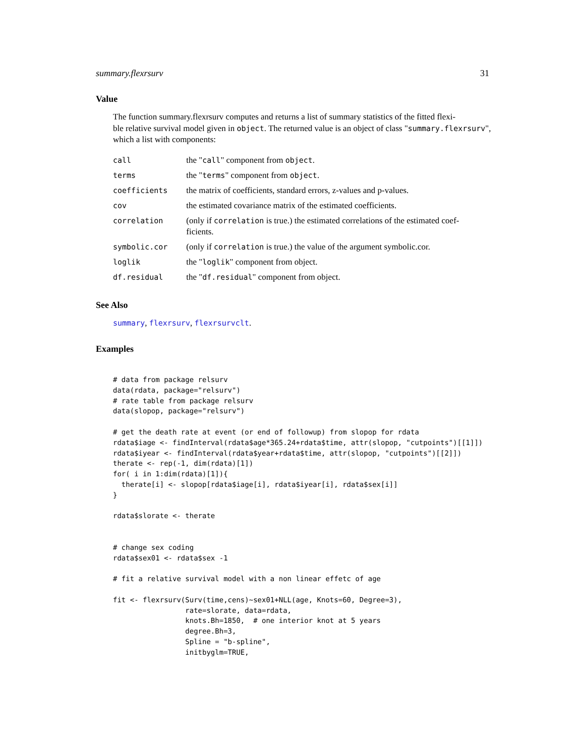summary.flexrsurv 31
Value
The function summary.flexrsurv computes and returns a list of summary statistics of the fitted flexi-
ble relative survival model given in object. The returned value is an object of class "summary.flexrsurv",
which a list with components:
| call | the " call " component from object . |
| terms | the " terms " component from object . |
| coefficients | the matrix of coefficients, standard errors, z-values and p-values. |
| cov | the estimated covariance matrix of the estimated coefficients. |
| correlation | (only if correlation is true.) the estimated correlations of the estimated coef- ficients. |
| symbolic.cor | (only if correlation is true.) the value of the argument symbolic.cor. |
| loglik | the " loglik " component from object. |
| df.residual | the " df.residual " component from object. |
See Also
summary, flexrsurv, flexrsurvclt.
Examples
# data from package relsurv
data(rdata, package="relsurv")
# rate table from package relsurv
data(slopop, package="relsurv")

# get the death rate at event (or end of followup) from slopop for rdata
rdata$iage <- findInterval(rdata$age*365.24+rdata$time, attr(slopop, "cutpoints")[[1]])
rdata$iyear <- findInterval(rdata$year+rdata$time, attr(slopop, "cutpoints")[[2]])
therate <- rep(-1, dim(rdata)[1])
for( i in 1:dim(rdata)[1]){
  therate[i] <- slopop[rdata$iage[i], rdata$iyear[i], rdata$sex[i]]
}

rdata$slorate <- therate


# change sex coding
rdata$sex01 <- rdata$sex -1

# fit a relative survival model with a non linear effetc of age

fit <- flexrsurv(Surv(time,cens)~sex01+NLL(age, Knots=60, Degree=3),
                 rate=slorate, data=rdata,
                 knots.Bh=1850,  # one interior knot at 5 years
                 degree.Bh=3,
                 Spline = "b-spline",
                 initbyglm=TRUE,